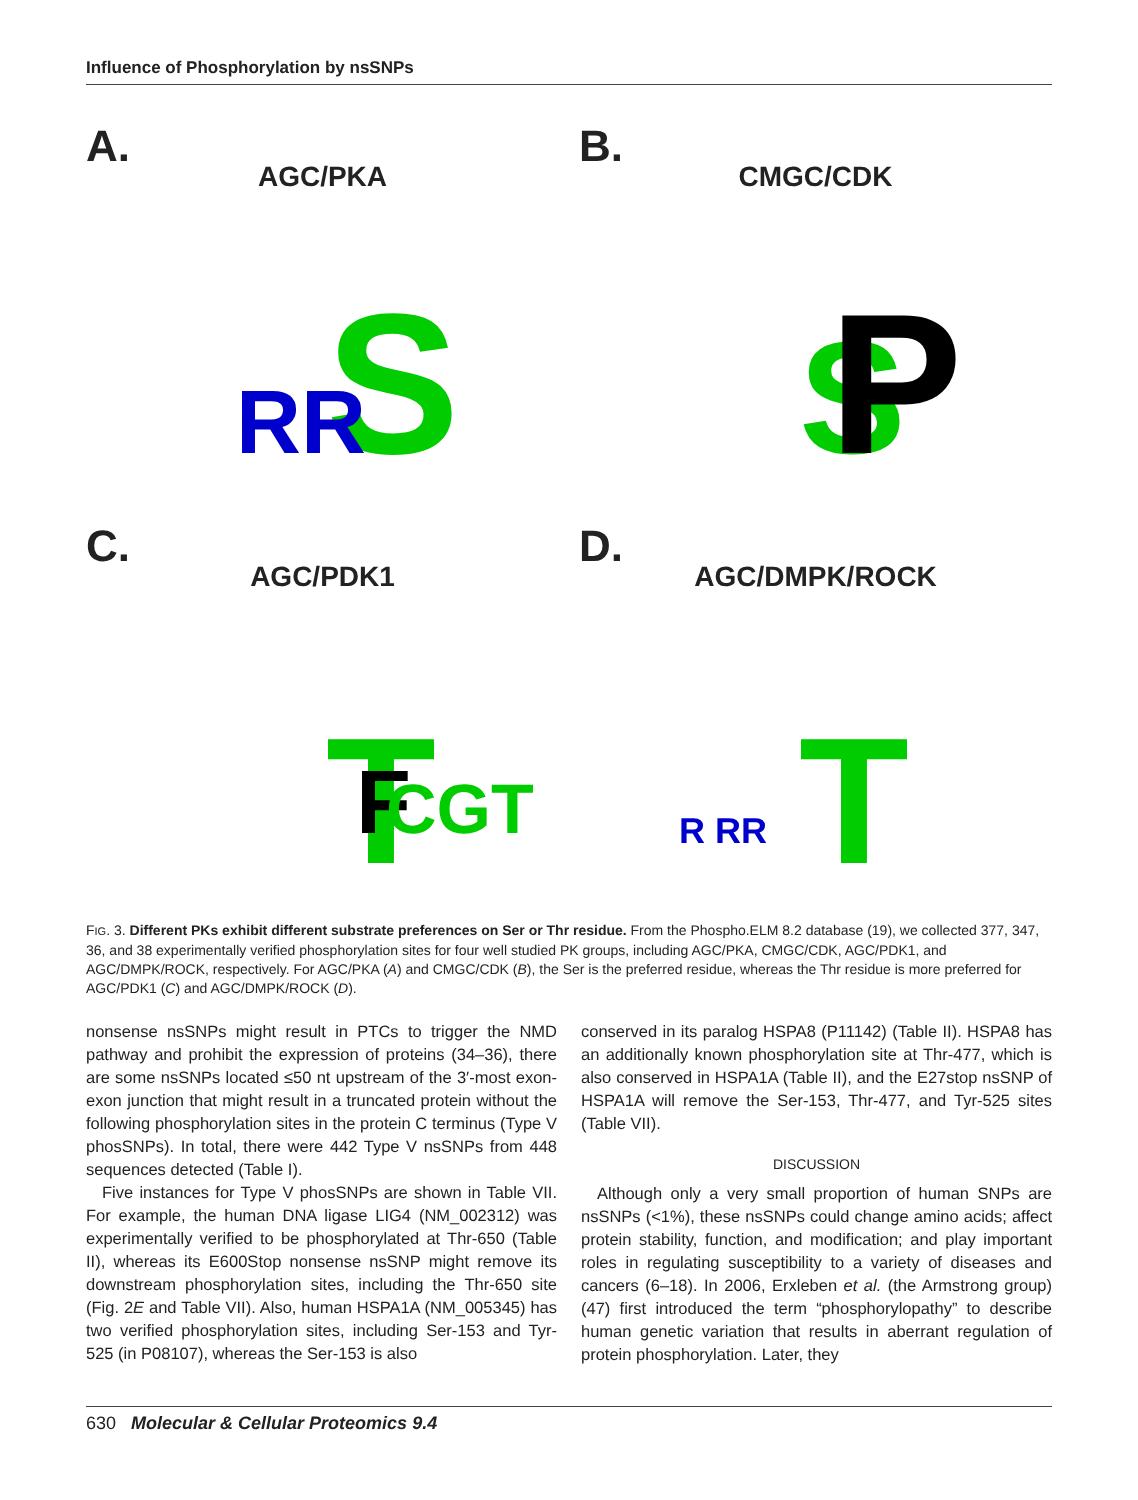Influence of Phosphorylation by nsSNPs
A.
AGC/PKA
S
RR
B.
CMGC/CDK
S
P
C.
AGC/PDK1
T
F
CGT
D.
AGC/DMPK/ROCK
T
R RR
FIG. 3. Different PKs exhibit different substrate preferences on Ser or Thr residue. From the Phospho.ELM 8.2 database (19), we collected 377, 347, 36, and 38 experimentally verified phosphorylation sites for four well studied PK groups, including AGC/PKA, CMGC/CDK, AGC/PDK1, and AGC/DMPK/ROCK, respectively. For AGC/PKA (A) and CMGC/CDK (B), the Ser is the preferred residue, whereas the Thr residue is more preferred for AGC/PDK1 (C) and AGC/DMPK/ROCK (D).
nonsense nsSNPs might result in PTCs to trigger the NMD pathway and prohibit the expression of proteins (34–36), there are some nsSNPs located ≤50 nt upstream of the 3′-most exon-exon junction that might result in a truncated protein without the following phosphorylation sites in the protein C terminus (Type V phosSNPs). In total, there were 442 Type V nsSNPs from 448 sequences detected (Table I).
Five instances for Type V phosSNPs are shown in Table VII. For example, the human DNA ligase LIG4 (NM_002312) was experimentally verified to be phosphorylated at Thr-650 (Table II), whereas its E600Stop nonsense nsSNP might remove its downstream phosphorylation sites, including the Thr-650 site (Fig. 2E and Table VII). Also, human HSPA1A (NM_005345) has two verified phosphorylation sites, including Ser-153 and Tyr-525 (in P08107), whereas the Ser-153 is also
conserved in its paralog HSPA8 (P11142) (Table II). HSPA8 has an additionally known phosphorylation site at Thr-477, which is also conserved in HSPA1A (Table II), and the E27stop nsSNP of HSPA1A will remove the Ser-153, Thr-477, and Tyr-525 sites (Table VII).
DISCUSSION
Although only a very small proportion of human SNPs are nsSNPs (<1%), these nsSNPs could change amino acids; affect protein stability, function, and modification; and play important roles in regulating susceptibility to a variety of diseases and cancers (6–18). In 2006, Erxleben et al. (the Armstrong group) (47) first introduced the term “phosphorylopathy” to describe human genetic variation that results in aberrant regulation of protein phosphorylation. Later, they
630 Molecular & Cellular Proteomics 9.4